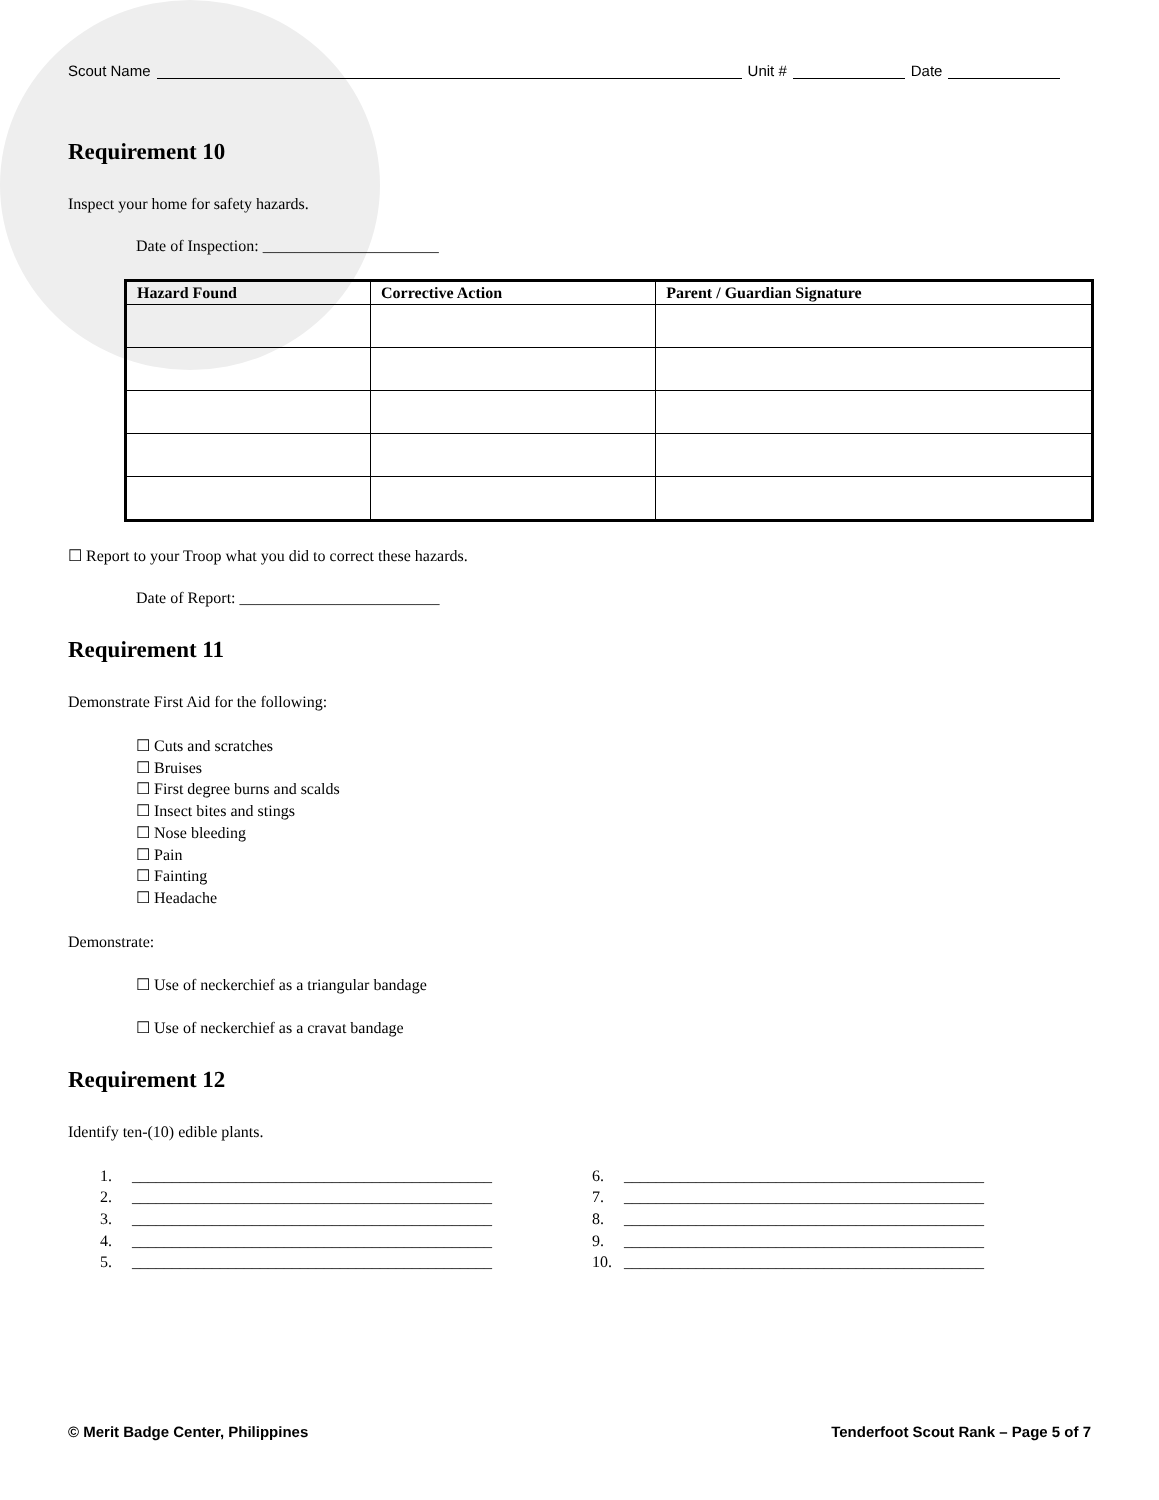Scout Name Unit # Date
Requirement 10
Inspect your home for safety hazards.
Date of Inspection: ______________________
| Hazard Found | Corrective Action | Parent / Guardian Signature |
| --- | --- | --- |
☐ Report to your Troop what you did to correct these hazards.
Date of Report: _________________________
Requirement 11
Demonstrate First Aid for the following:
☐ Cuts and scratches
☐ Bruises
☐ First degree burns and scalds
☐ Insect bites and stings
☐ Nose bleeding
☐ Pain
☐ Fainting
☐ Headache
Demonstrate:
☐ Use of neckerchief as a triangular bandage
☐ Use of neckerchief as a cravat bandage
Requirement 12
Identify ten-(10) edible plants.
1. _____________________________________________
2. _____________________________________________
3. _____________________________________________
4. _____________________________________________
5. _____________________________________________
6. _____________________________________________
7. _____________________________________________
8. _____________________________________________
9. _____________________________________________
10. _____________________________________________
© Merit Badge Center, Philippines Tenderfoot Scout Rank – Page 5 of 7